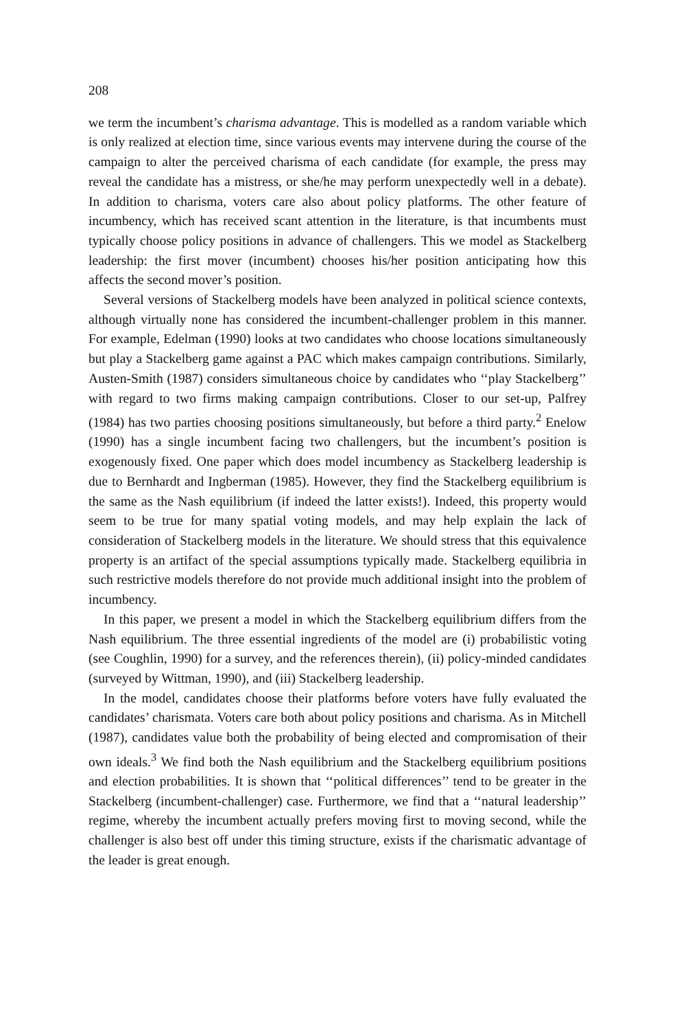208
we term the incumbent’s charisma advantage. This is modelled as a random variable which is only realized at election time, since various events may intervene during the course of the campaign to alter the perceived charisma of each candidate (for example, the press may reveal the candidate has a mistress, or she/he may perform unexpectedly well in a debate). In addition to charisma, voters care also about policy platforms. The other feature of incumbency, which has received scant attention in the literature, is that incumbents must typically choose policy positions in advance of challengers. This we model as Stackelberg leadership: the first mover (incumbent) chooses his/her position anticipating how this affects the second mover’s position.
Several versions of Stackelberg models have been analyzed in political science contexts, although virtually none has considered the incumbent-challenger problem in this manner. For example, Edelman (1990) looks at two candidates who choose locations simultaneously but play a Stackelberg game against a PAC which makes campaign contributions. Similarly, Austen-Smith (1987) considers simultaneous choice by candidates who ‘‘play Stackelberg’’ with regard to two firms making campaign contributions. Closer to our set-up, Palfrey (1984) has two parties choosing positions simultaneously, but before a third party.<sup>2</sup> Enelow (1990) has a single incumbent facing two challengers, but the incumbent’s position is exogenously fixed. One paper which does model incumbency as Stackelberg leadership is due to Bernhardt and Ingberman (1985). However, they find the Stackelberg equilibrium is the same as the Nash equilibrium (if indeed the latter exists!). Indeed, this property would seem to be true for many spatial voting models, and may help explain the lack of consideration of Stackelberg models in the literature. We should stress that this equivalence property is an artifact of the special assumptions typically made. Stackelberg equilibria in such restrictive models therefore do not provide much additional insight into the problem of incumbency.
In this paper, we present a model in which the Stackelberg equilibrium differs from the Nash equilibrium. The three essential ingredients of the model are (i) probabilistic voting (see Coughlin, 1990) for a survey, and the references therein), (ii) policy-minded candidates (surveyed by Wittman, 1990), and (iii) Stackelberg leadership.
In the model, candidates choose their platforms before voters have fully evaluated the candidates’ charismata. Voters care both about policy positions and charisma. As in Mitchell (1987), candidates value both the probability of being elected and compromisation of their own ideals.<sup>3</sup> We find both the Nash equilibrium and the Stackelberg equilibrium positions and election probabilities. It is shown that ‘‘political differences’’ tend to be greater in the Stackelberg (incumbent-challenger) case. Furthermore, we find that a ‘‘natural leadership’’ regime, whereby the incumbent actually prefers moving first to moving second, while the challenger is also best off under this timing structure, exists if the charismatic advantage of the leader is great enough.